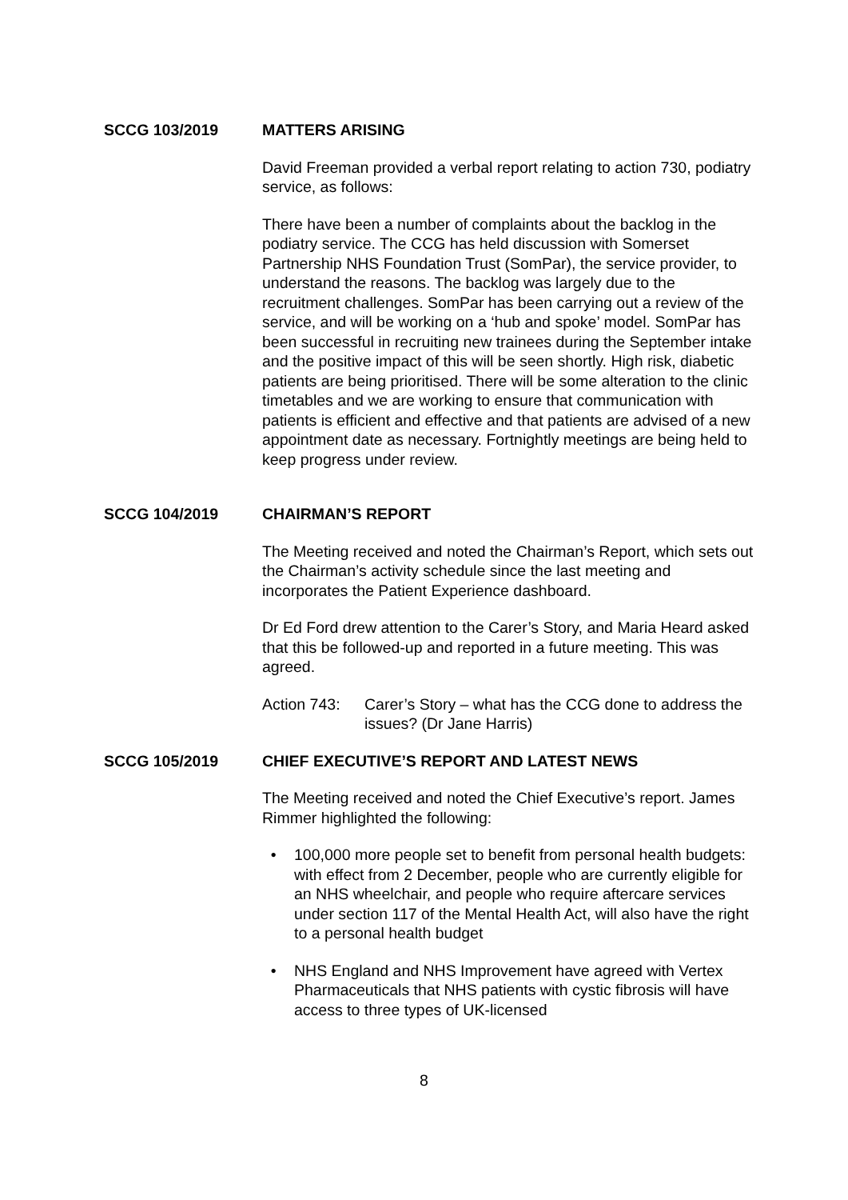SCCG 103/2019 MATTERS ARISING
David Freeman provided a verbal report relating to action 730, podiatry service, as follows:
There have been a number of complaints about the backlog in the podiatry service. The CCG has held discussion with Somerset Partnership NHS Foundation Trust (SomPar), the service provider, to understand the reasons. The backlog was largely due to the recruitment challenges. SomPar has been carrying out a review of the service, and will be working on a ‘hub and spoke’ model. SomPar has been successful in recruiting new trainees during the September intake and the positive impact of this will be seen shortly. High risk, diabetic patients are being prioritised. There will be some alteration to the clinic timetables and we are working to ensure that communication with patients is efficient and effective and that patients are advised of a new appointment date as necessary. Fortnightly meetings are being held to keep progress under review.
SCCG 104/2019 CHAIRMAN’S REPORT
The Meeting received and noted the Chairman’s Report, which sets out the Chairman’s activity schedule since the last meeting and incorporates the Patient Experience dashboard.
Dr Ed Ford drew attention to the Carer’s Story, and Maria Heard asked that this be followed-up and reported in a future meeting. This was agreed.
Action 743: Carer’s Story – what has the CCG done to address the issues? (Dr Jane Harris)
SCCG 105/2019 CHIEF EXECUTIVE’S REPORT AND LATEST NEWS
The Meeting received and noted the Chief Executive’s report. James Rimmer highlighted the following:
• 100,000 more people set to benefit from personal health budgets: with effect from 2 December, people who are currently eligible for an NHS wheelchair, and people who require aftercare services under section 117 of the Mental Health Act, will also have the right to a personal health budget
• NHS England and NHS Improvement have agreed with Vertex Pharmaceuticals that NHS patients with cystic fibrosis will have access to three types of UK-licensed
8